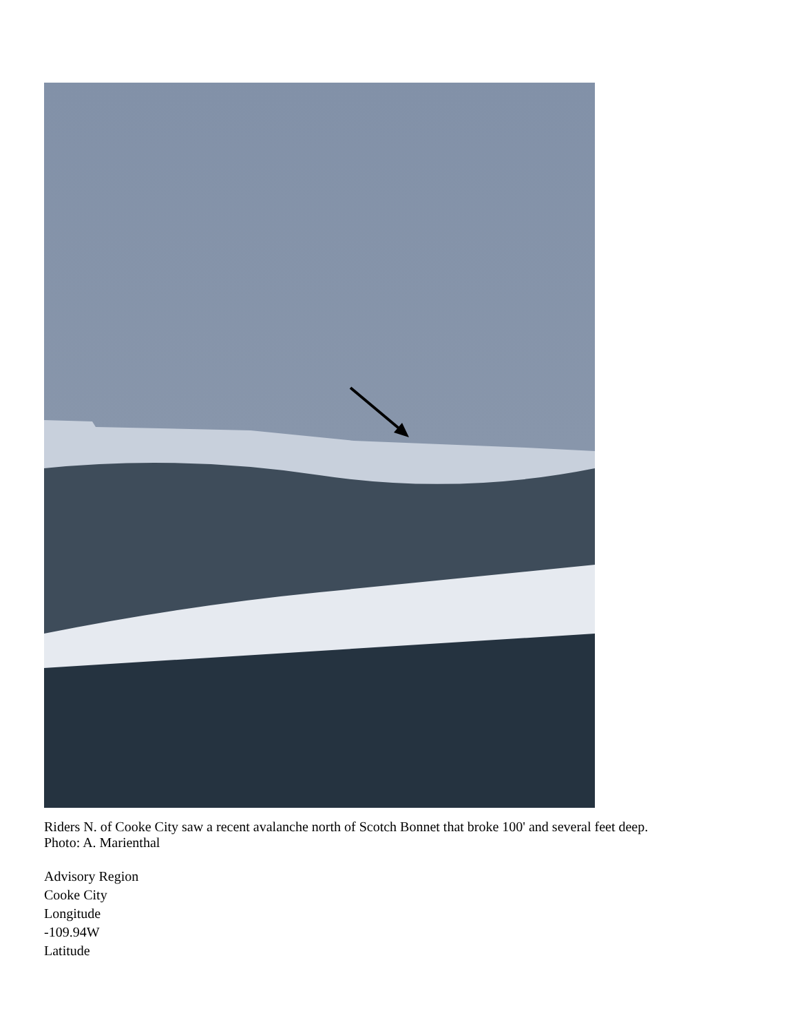Riders N. of Cooke City saw a recent avalanche north of Scotch Bonnet that broke 100' and several feet deep.
Photo: A. Marienthal
Advisory Region
Cooke City
Longitude
-109.94W
Latitude